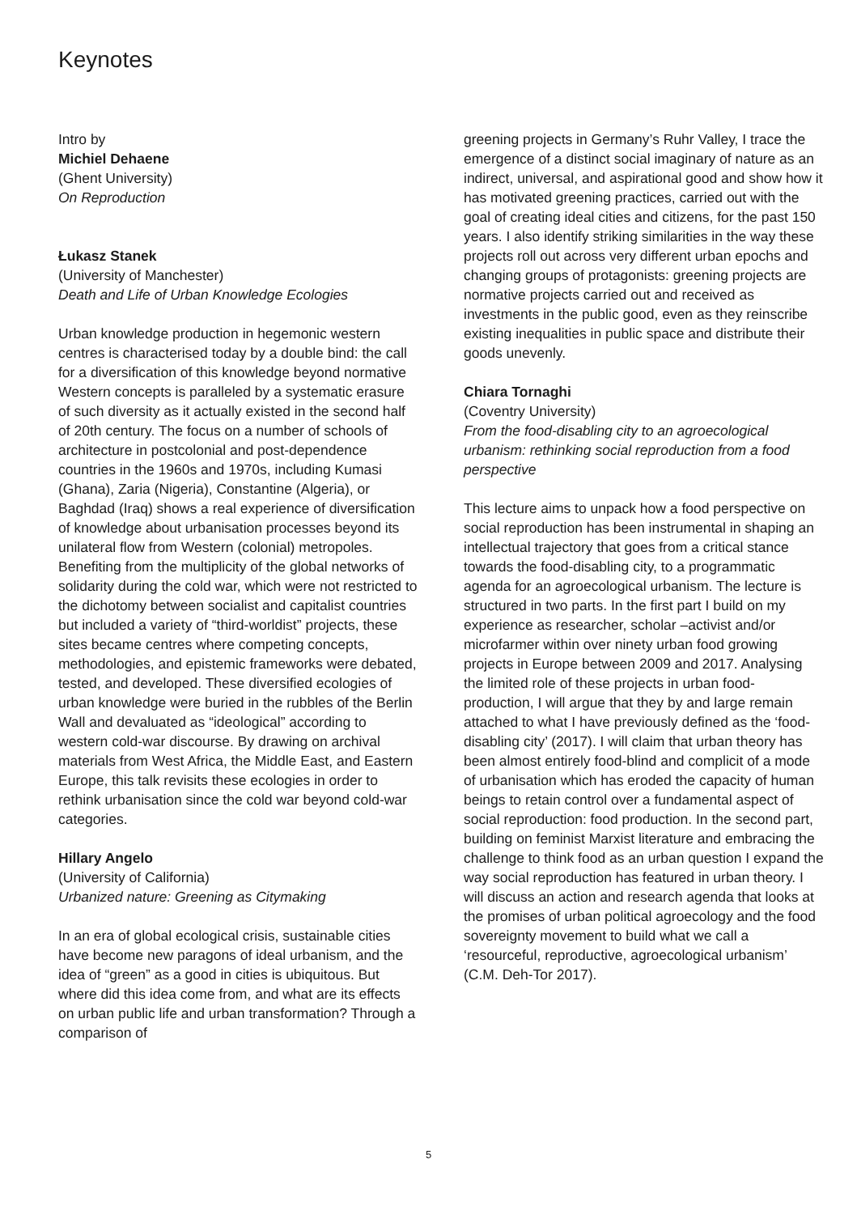Keynotes
Intro by
Michiel Dehaene
(Ghent University)
On Reproduction
Łukasz Stanek
(University of Manchester)
Death and Life of Urban Knowledge Ecologies
Urban knowledge production in hegemonic western centres is characterised today by a double bind: the call for a diversification of this knowledge beyond normative Western concepts is paralleled by a systematic erasure of such diversity as it actually existed in the second half of 20th century. The focus on a number of schools of architecture in postcolonial and post-dependence countries in the 1960s and 1970s, including Kumasi (Ghana), Zaria (Nigeria), Constantine (Algeria), or Baghdad (Iraq) shows a real experience of diversification of knowledge about urbanisation processes beyond its unilateral flow from Western (colonial) metropoles. Benefiting from the multiplicity of the global networks of solidarity during the cold war, which were not restricted to the dichotomy between socialist and capitalist countries but included a variety of “third-worldist” projects, these sites became centres where competing concepts, methodologies, and epistemic frameworks were debated, tested, and developed. These diversified ecologies of urban knowledge were buried in the rubbles of the Berlin Wall and devaluated as “ideological” according to western cold-war discourse. By drawing on archival materials from West Africa, the Middle East, and Eastern Europe, this talk revisits these ecologies in order to rethink urbanisation since the cold war beyond cold-war categories.
Hillary Angelo
(University of California)
Urbanized nature: Greening as Citymaking
In an era of global ecological crisis, sustainable cities have become new paragons of ideal urbanism, and the idea of “green” as a good in cities is ubiquitous. But where did this idea come from, and what are its effects on urban public life and urban transformation? Through a comparison of
greening projects in Germany’s Ruhr Valley, I trace the emergence of a distinct social imaginary of nature as an indirect, universal, and aspirational good and show how it has motivated greening practices, carried out with the goal of creating ideal cities and citizens, for the past 150 years. I also identify striking similarities in the way these projects roll out across very different urban epochs and changing groups of protagonists: greening projects are normative projects carried out and received as investments in the public good, even as they reinscribe existing inequalities in public space and distribute their goods unevenly.
Chiara Tornaghi
(Coventry University)
From the food-disabling city to an agroecological urbanism: rethinking social reproduction from a food perspective
This lecture aims to unpack how a food perspective on social reproduction has been instrumental in shaping an intellectual trajectory that goes from a critical stance towards the food-disabling city, to a programmatic agenda for an agroecological urbanism. The lecture is structured in two parts. In the first part I build on my experience as researcher, scholar –activist and/or microfarmer within over ninety urban food growing projects in Europe between 2009 and 2017. Analysing the limited role of these projects in urban food-production, I will argue that they by and large remain attached to what I have previously defined as the ‘food-disabling city’ (2017). I will claim that urban theory has been almost entirely food-blind and complicit of a mode of urbanisation which has eroded the capacity of human beings to retain control over a fundamental aspect of social reproduction: food production. In the second part, building on feminist Marxist literature and embracing the challenge to think food as an urban question I expand the way social reproduction has featured in urban theory. I will discuss an action and research agenda that looks at the promises of urban political agroecology and the food sovereignty movement to build what we call a ‘resourceful, reproductive, agroecological urbanism’ (C.M. Deh-Tor 2017).
5